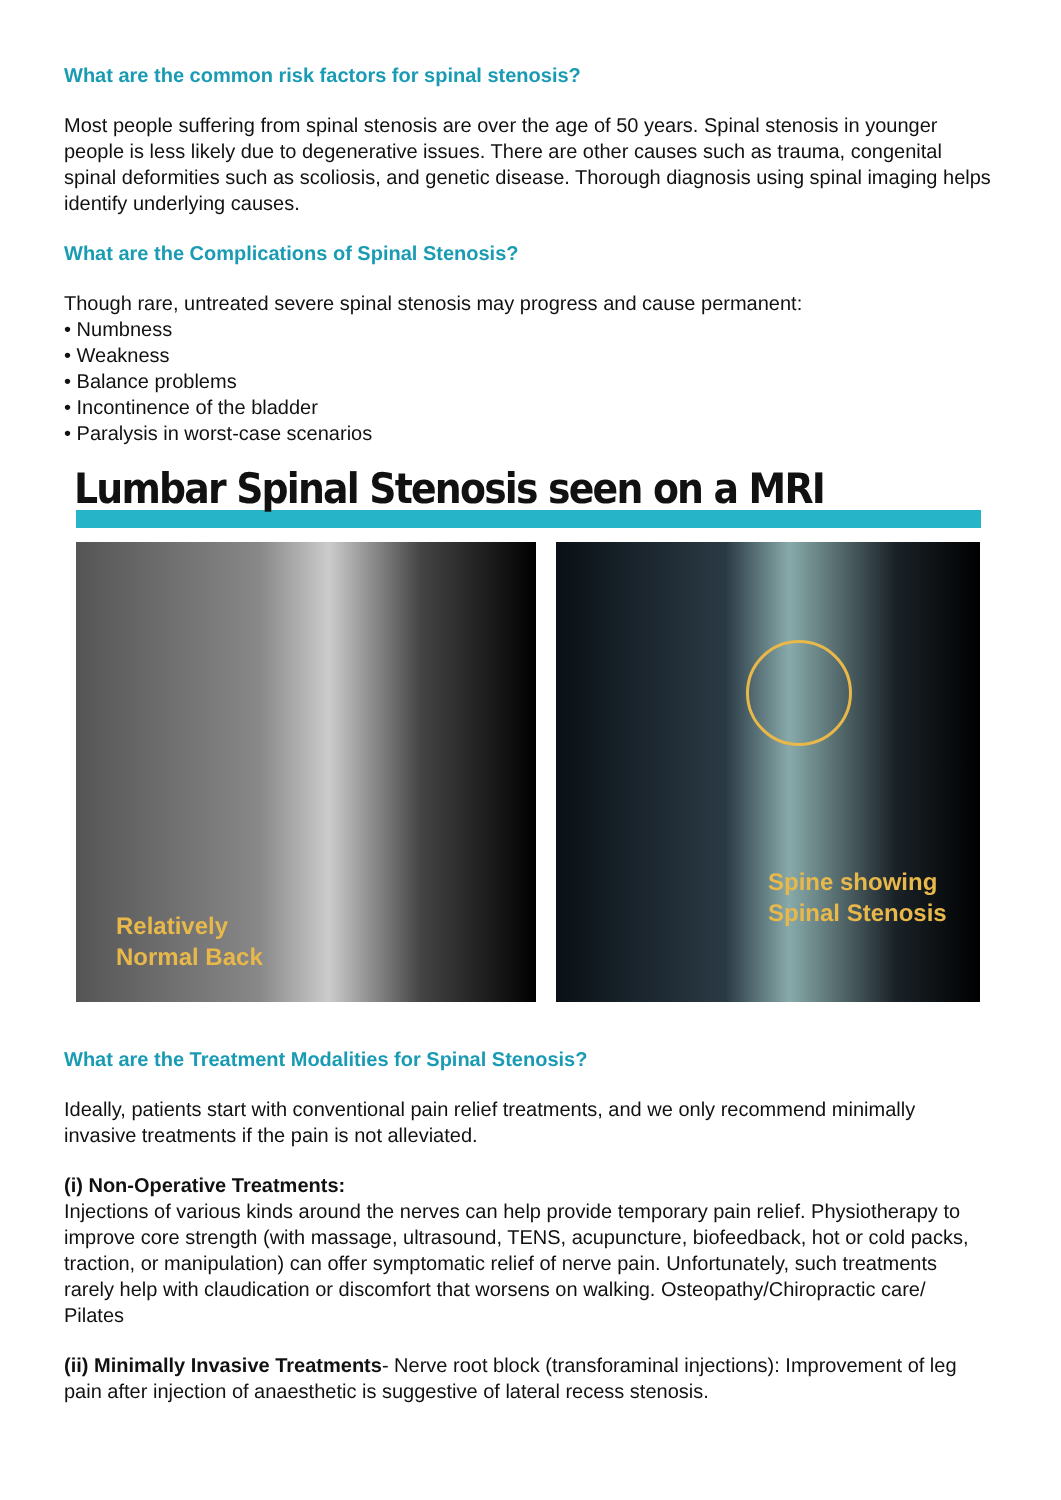What are the common risk factors for spinal stenosis?
Most people suffering from spinal stenosis are over the age of 50 years. Spinal stenosis in younger people is less likely due to degenerative issues. There are other causes such as trauma, congenital spinal deformities such as scoliosis, and genetic disease. Thorough diagnosis using spinal imaging helps identify underlying causes.
What are the Complications of Spinal Stenosis?
Though rare, untreated severe spinal stenosis may progress and cause permanent:
• Numbness
• Weakness
• Balance problems
• Incontinence of the bladder
• Paralysis in worst-case scenarios
Lumbar Spinal Stenosis seen on a MRI
Relatively
Normal Back
Spine showing
Spinal Stenosis
What are the Treatment Modalities for Spinal Stenosis?
Ideally, patients start with conventional pain relief treatments, and we only recommend minimally invasive treatments if the pain is not alleviated.
(i) Non-Operative Treatments:
Injections of various kinds around the nerves can help provide temporary pain relief. Physiotherapy to improve core strength (with massage, ultrasound, TENS, acupuncture, biofeedback, hot or cold packs, traction, or manipulation) can offer symptomatic relief of nerve pain. Unfortunately, such treatments rarely help with claudication or discomfort that worsens on walking. Osteopathy/Chiropractic care/ Pilates
(ii) Minimally Invasive Treatments- Nerve root block (transforaminal injections): Improvement of leg pain after injection of anaesthetic is suggestive of lateral recess stenosis.